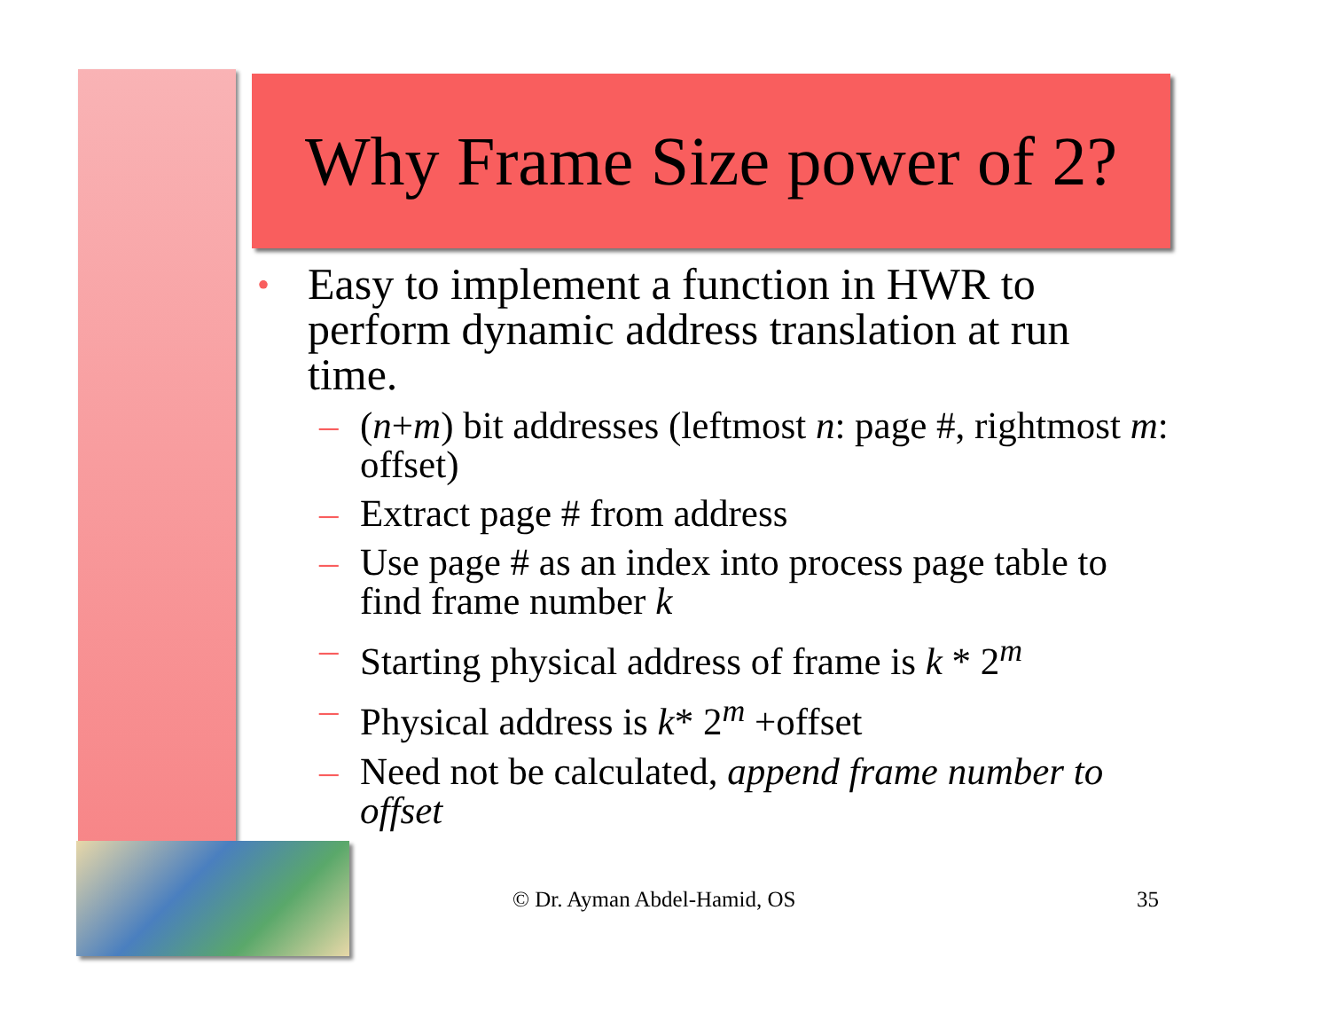Why Frame Size power of 2?
• Easy to implement a function in HWR to perform dynamic address translation at run time.
– (n+m) bit addresses (leftmost n: page #, rightmost m: offset)
– Extract page # from address
– Use page # as an index into process page table to find frame number k
– Starting physical address of frame is k * 2<sup>m</sup>
– Physical address is k* 2<sup>m</sup> +offset
– Need not be calculated, append frame number to offset
© Dr. Ayman Abdel-Hamid, OS 35